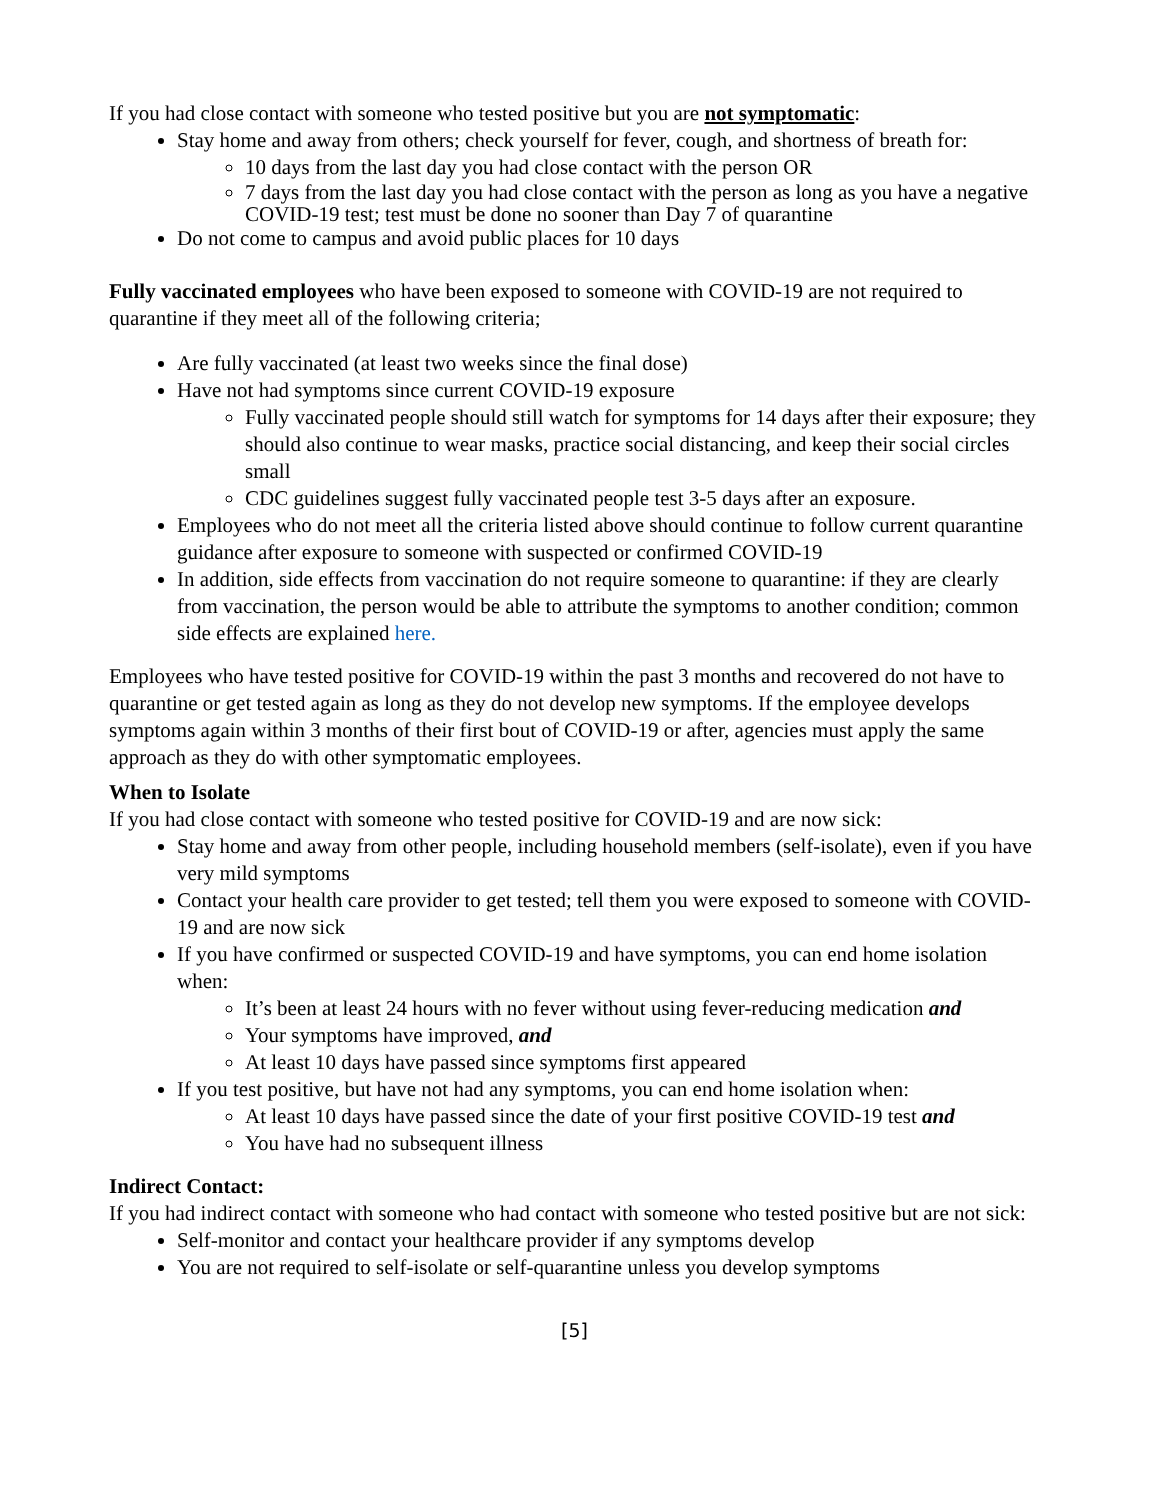If you had close contact with someone who tested positive but you are not symptomatic:
Stay home and away from others; check yourself for fever, cough, and shortness of breath for:
10 days from the last day you had close contact with the person OR
7 days from the last day you had close contact with the person as long as you have a negative COVID-19 test; test must be done no sooner than Day 7 of quarantine
Do not come to campus and avoid public places for 10 days
Fully vaccinated employees who have been exposed to someone with COVID-19 are not required to quarantine if they meet all of the following criteria;
Are fully vaccinated (at least two weeks since the final dose)
Have not had symptoms since current COVID-19 exposure
Fully vaccinated people should still watch for symptoms for 14 days after their exposure; they should also continue to wear masks, practice social distancing, and keep their social circles small
CDC guidelines suggest fully vaccinated people test 3-5 days after an exposure.
Employees who do not meet all the criteria listed above should continue to follow current quarantine guidance after exposure to someone with suspected or confirmed COVID-19
In addition, side effects from vaccination do not require someone to quarantine: if they are clearly from vaccination, the person would be able to attribute the symptoms to another condition; common side effects are explained here.
Employees who have tested positive for COVID-19 within the past 3 months and recovered do not have to quarantine or get tested again as long as they do not develop new symptoms. If the employee develops symptoms again within 3 months of their first bout of COVID-19 or after, agencies must apply the same approach as they do with other symptomatic employees.
When to Isolate
If you had close contact with someone who tested positive for COVID-19 and are now sick:
Stay home and away from other people, including household members (self-isolate), even if you have very mild symptoms
Contact your health care provider to get tested; tell them you were exposed to someone with COVID-19 and are now sick
If you have confirmed or suspected COVID-19 and have symptoms, you can end home isolation when:
It’s been at least 24 hours with no fever without using fever-reducing medication and
Your symptoms have improved, and
At least 10 days have passed since symptoms first appeared
If you test positive, but have not had any symptoms, you can end home isolation when:
At least 10 days have passed since the date of your first positive COVID-19 test and
You have had no subsequent illness
Indirect Contact:
If you had indirect contact with someone who had contact with someone who tested positive but are not sick:
Self-monitor and contact your healthcare provider if any symptoms develop
You are not required to self-isolate or self-quarantine unless you develop symptoms
[5]